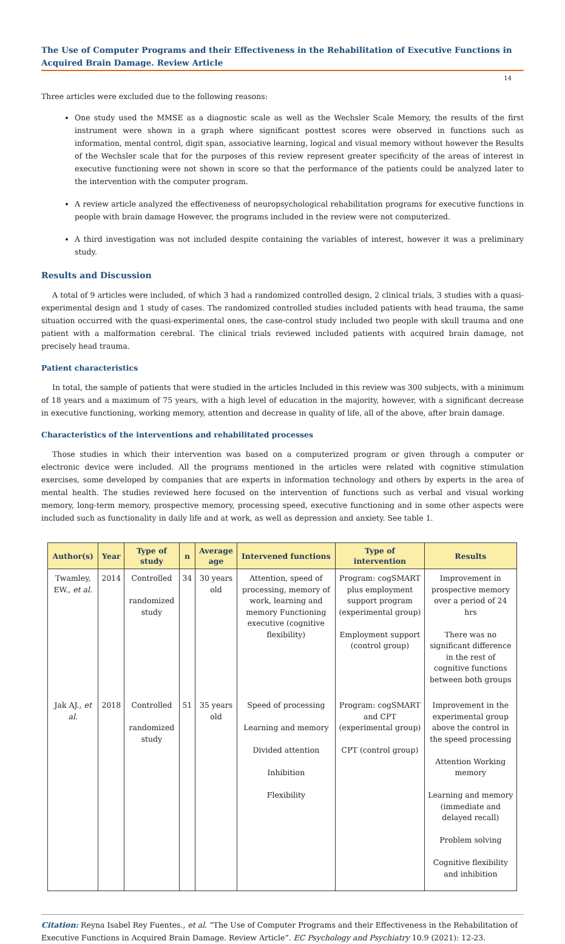The Use of Computer Programs and their Effectiveness in the Rehabilitation of Executive Functions in Acquired Brain Damage. Review Article
14
Three articles were excluded due to the following reasons:
One study used the MMSE as a diagnostic scale as well as the Wechsler Scale Memory, the results of the first instrument were shown in a graph where significant posttest scores were observed in functions such as information, mental control, digit span, associative learning, logical and visual memory without however the Results of the Wechsler scale that for the purposes of this review represent greater specificity of the areas of interest in executive functioning were not shown in score so that the performance of the patients could be analyzed later to the intervention with the computer program.
A review article analyzed the effectiveness of neuropsychological rehabilitation programs for executive functions in people with brain damage However, the programs included in the review were not computerized.
A third investigation was not included despite containing the variables of interest, however it was a preliminary study.
Results and Discussion
A total of 9 articles were included, of which 3 had a randomized controlled design, 2 clinical trials, 3 studies with a quasi-experimental design and 1 study of cases. The randomized controlled studies included patients with head trauma, the same situation occurred with the quasi-experimental ones, the case-control study included two people with skull trauma and one patient with a malformation cerebral. The clinical trials reviewed included patients with acquired brain damage, not precisely head trauma.
Patient characteristics
In total, the sample of patients that were studied in the articles Included in this review was 300 subjects, with a minimum of 18 years and a maximum of 75 years, with a high level of education in the majority, however, with a significant decrease in executive functioning, working memory, attention and decrease in quality of life, all of the above, after brain damage.
Characteristics of the interventions and rehabilitated processes
Those studies in which their intervention was based on a computerized program or given through a computer or electronic device were included. All the programs mentioned in the articles were related with cognitive stimulation exercises, some developed by companies that are experts in information technology and others by experts in the area of mental health. The studies reviewed here focused on the intervention of functions such as verbal and visual working memory, long-term memory, prospective memory, processing speed, executive functioning and in some other aspects were included such as functionality in daily life and at work, as well as depression and anxiety. See table 1.
| Author(s) | Year | Type of study | n | Average age | Intervened functions | Type of intervention | Results |
| --- | --- | --- | --- | --- | --- | --- | --- |
| Twamley, EW., et al. | 2014 | Controlled randomized study | 34 | 30 years old | Attention, speed of processing, memory of work, learning and memory Functioning executive (cognitive flexibility) | Program: cogSMART plus employment support program (experimental group) Employment support (control group) | Improvement in prospective memory over a period of 24 hrs There was no significant difference in the rest of cognitive functions between both groups |
| Jak AJ., et al. | 2018 | Controlled randomized study | 51 | 35 years old | Speed of processing Learning and memory Divided attention Inhibition Flexibility | Program: cogSMART and CPT (experimental group) CPT (control group) | Improvement in the experimental group above the control in the speed processing Attention Working memory Learning and memory (immediate and delayed recall) Problem solving Cognitive flexibility and inhibition |
Citation: Reyna Isabel Rey Fuentes., et al. “The Use of Computer Programs and their Effectiveness in the Rehabilitation of Executive Functions in Acquired Brain Damage. Review Article”. EC Psychology and Psychiatry 10.9 (2021): 12-23.